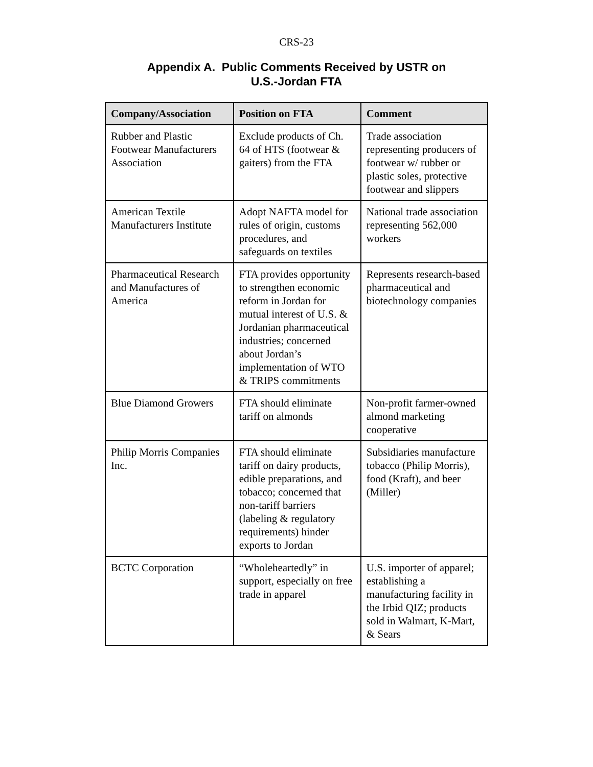CRS-23
Appendix A. Public Comments Received by USTR on
U.S.-Jordan FTA
| Company/Association | Position on FTA | Comment |
| --- | --- | --- |
| Rubber and Plastic Footwear Manufacturers Association | Exclude products of Ch. 64 of HTS (footwear & gaiters) from the FTA | Trade association representing producers of footwear w/ rubber or plastic soles, protective footwear and slippers |
| American Textile Manufacturers Institute | Adopt NAFTA model for rules of origin, customs procedures, and safeguards on textiles | National trade association representing 562,000 workers |
| Pharmaceutical Research and Manufactures of America | FTA provides opportunity to strengthen economic reform in Jordan for mutual interest of U.S. & Jordanian pharmaceutical industries; concerned about Jordan’s implementation of WTO & TRIPS commitments | Represents research-based pharmaceutical and biotechnology companies |
| Blue Diamond Growers | FTA should eliminate tariff on almonds | Non-profit farmer-owned almond marketing cooperative |
| Philip Morris Companies Inc. | FTA should eliminate tariff on dairy products, edible preparations, and tobacco; concerned that non-tariff barriers (labeling & regulatory requirements) hinder exports to Jordan | Subsidiaries manufacture tobacco (Philip Morris), food (Kraft), and beer (Miller) |
| BCTC Corporation | “Wholeheartedly” in support, especially on free trade in apparel | U.S. importer of apparel; establishing a manufacturing facility in the Irbid QIZ; products sold in Walmart, K-Mart, & Sears |